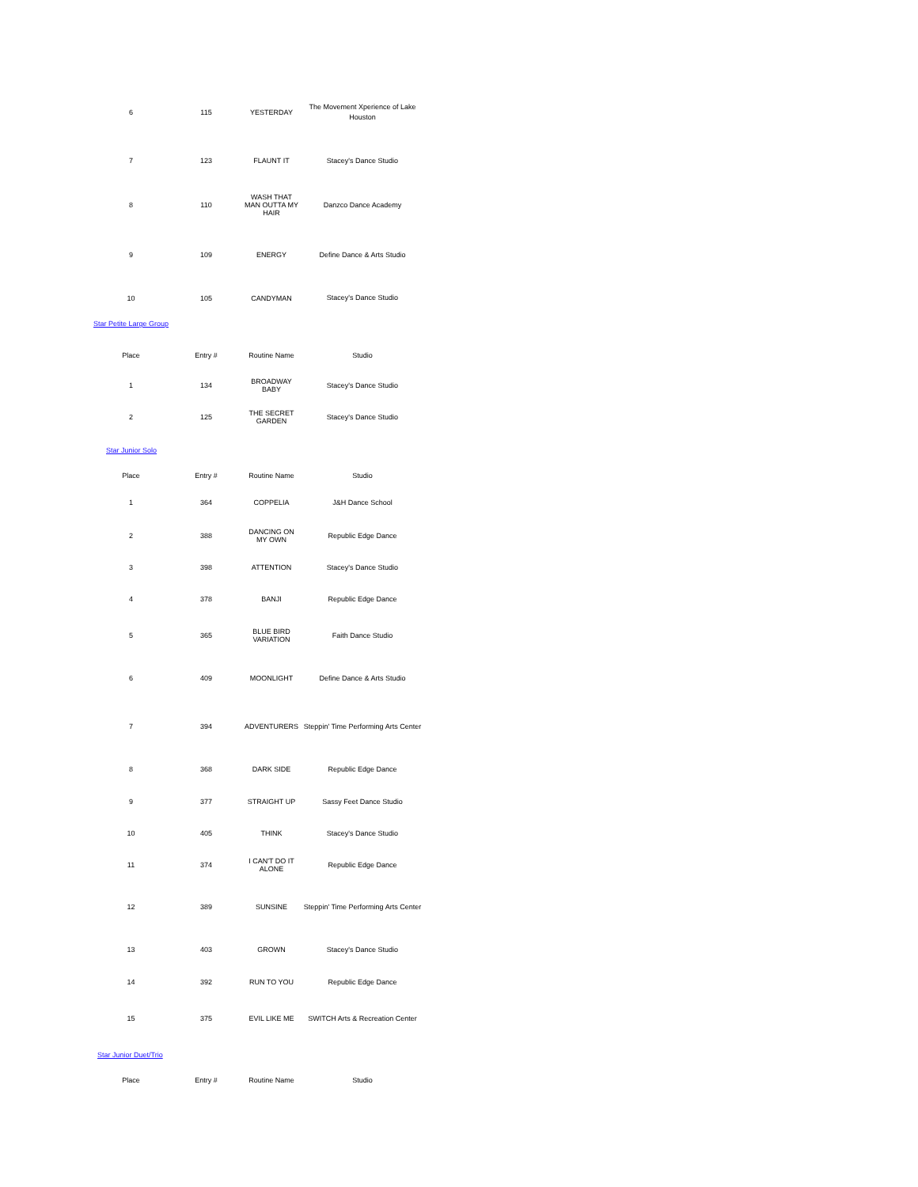| 6 | 115 | YESTERDAY | The Movement Xperience of Lake Houston |
| 7 | 123 | FLAUNT IT | Stacey's Dance Studio |
| 8 | 110 | WASH THAT MAN OUTTA MY HAIR | Danzco Dance Academy |
| 9 | 109 | ENERGY | Define Dance & Arts Studio |
| 10 | 105 | CANDYMAN | Stacey's Dance Studio |
Star Petite Large Group
| Place | Entry # | Routine Name | Studio |
| --- | --- | --- | --- |
| 1 | 134 | BROADWAY BABY | Stacey's Dance Studio |
| 2 | 125 | THE SECRET GARDEN | Stacey's Dance Studio |
Star Junior Solo
| Place | Entry # | Routine Name | Studio |
| --- | --- | --- | --- |
| 1 | 364 | COPPELIA | J&H Dance School |
| 2 | 388 | DANCING ON MY OWN | Republic Edge Dance |
| 3 | 398 | ATTENTION | Stacey's Dance Studio |
| 4 | 378 | BANJI | Republic Edge Dance |
| 5 | 365 | BLUE BIRD VARIATION | Faith Dance Studio |
| 6 | 409 | MOONLIGHT | Define Dance & Arts Studio |
| 7 | 394 | ADVENTURERS | Steppin' Time Performing Arts Center |
| 8 | 368 | DARK SIDE | Republic Edge Dance |
| 9 | 377 | STRAIGHT UP | Sassy Feet Dance Studio |
| 10 | 405 | THINK | Stacey's Dance Studio |
| 11 | 374 | I CAN'T DO IT ALONE | Republic Edge Dance |
| 12 | 389 | SUNSINE | Steppin' Time Performing Arts Center |
| 13 | 403 | GROWN | Stacey's Dance Studio |
| 14 | 392 | RUN TO YOU | Republic Edge Dance |
| 15 | 375 | EVIL LIKE ME | SWITCH Arts & Recreation Center |
Star Junior Duet/Trio
| Place | Entry # | Routine Name | Studio |
| --- | --- | --- | --- |